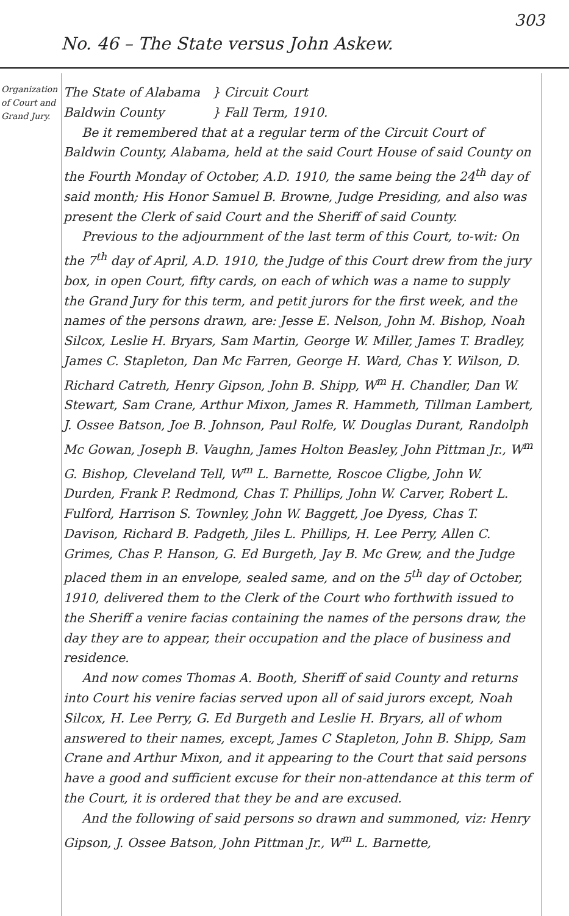303
No. 46 – The State versus John Askew.
Organization of Court and Grand Jury.
The State of Alabama
Baldwin County
} Circuit Court
} Fall Term, 1910.
Be it remembered that at a regular term of the Circuit Court of Baldwin County, Alabama, held at the said Court House of said County on the Fourth Monday of October, A.D. 1910, the same being the 24<sup>th</sup> day of said month; His Honor Samuel B. Browne, Judge Presiding, and also was present the Clerk of said Court and the Sheriff of said County.
Previous to the adjournment of the last term of this Court, to-wit: On the 7<sup>th</sup> day of April, A.D. 1910, the Judge of this Court drew from the jury box, in open Court, fifty cards, on each of which was a name to supply the Grand Jury for this term, and petit jurors for the first week, and the names of the persons drawn, are: Jesse E. Nelson, John M. Bishop, Noah Silcox, Leslie H. Bryars, Sam Martin, George W. Miller, James T. Bradley, James C. Stapleton, Dan Mc Farren, George H. Ward, Chas Y. Wilson, D. Richard Catreth, Henry Gipson, John B. Shipp, W<sup>m</sup> H. Chandler, Dan W. Stewart, Sam Crane, Arthur Mixon, James R. Hammeth, Tillman Lambert, J. Ossee Batson, Joe B. Johnson, Paul Rolfe, W. Douglas Durant, Randolph Mc Gowan, Joseph B. Vaughn, James Holton Beasley, John Pittman Jr., W<sup>m</sup> G. Bishop, Cleveland Tell, W<sup>m</sup> L. Barnette, Roscoe Cligbe, John W. Durden, Frank P. Redmond, Chas T. Phillips, John W. Carver, Robert L. Fulford, Harrison S. Townley, John W. Baggett, Joe Dyess, Chas T. Davison, Richard B. Padgeth, Jiles L. Phillips, H. Lee Perry, Allen C. Grimes, Chas P. Hanson, G. Ed Burgeth, Jay B. Mc Grew, and the Judge placed them in an envelope, sealed same, and on the 5<sup>th</sup> day of October, 1910, delivered them to the Clerk of the Court who forthwith issued to the Sheriff a venire facias containing the names of the persons draw, the day they are to appear, their occupation and the place of business and residence.
And now comes Thomas A. Booth, Sheriff of said County and returns into Court his venire facias served upon all of said jurors except, Noah Silcox, H. Lee Perry, G. Ed Burgeth and Leslie H. Bryars, all of whom answered to their names, except, James C Stapleton, John B. Shipp, Sam Crane and Arthur Mixon, and it appearing to the Court that said persons have a good and sufficient excuse for their non-attendance at this term of the Court, it is ordered that they be and are excused.
And the following of said persons so drawn and summoned, viz: Henry Gipson, J. Ossee Batson, John Pittman Jr., W<sup>m</sup> L. Barnette,